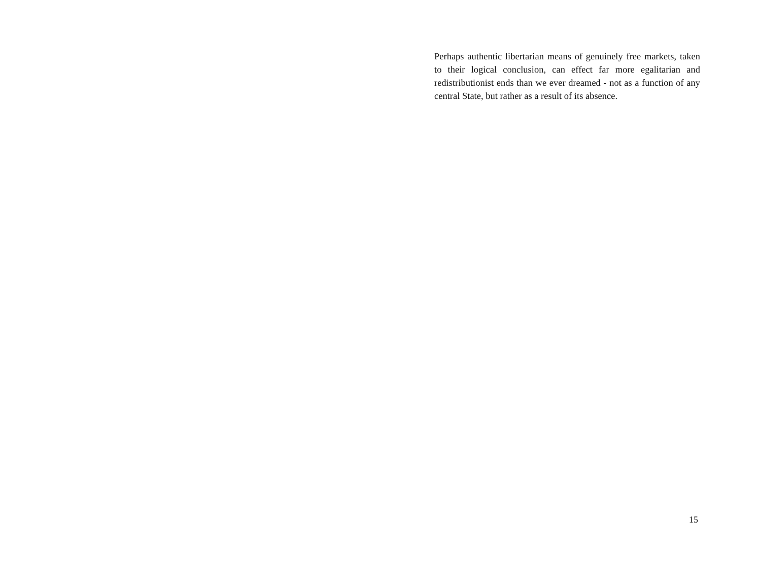Perhaps authentic libertarian means of genuinely free markets, taken to their logical conclusion, can effect far more egalitarian and redistributionist ends than we ever dreamed - not as a function of any central State, but rather as a result of its absence.
15